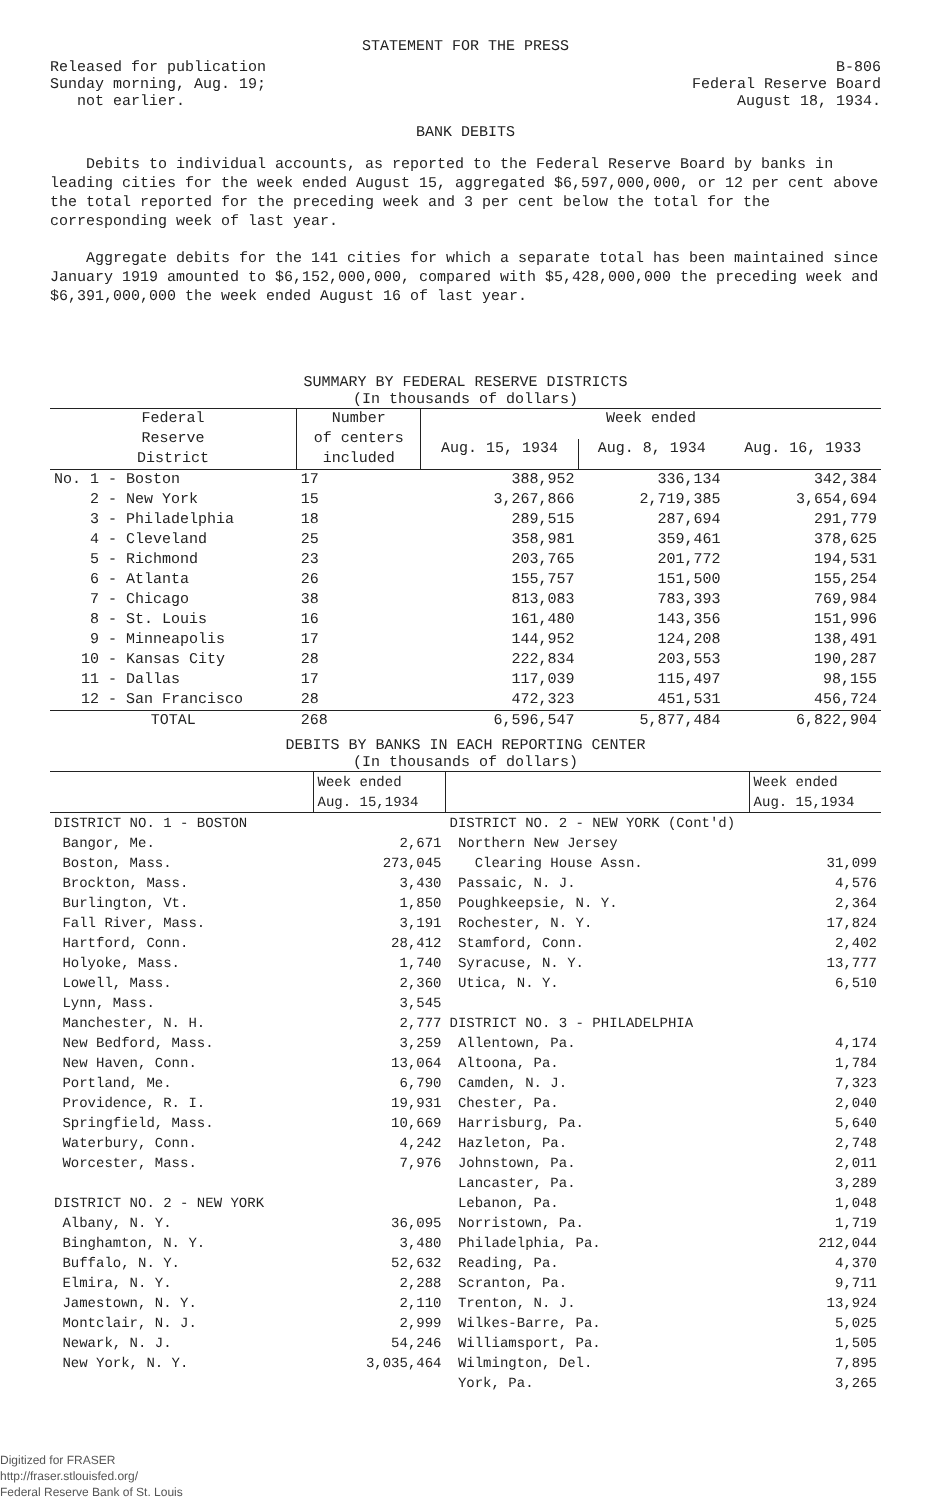STATEMENT FOR THE PRESS
Released for publication
Sunday morning, Aug. 19;
not earlier.
B-806
Federal Reserve Board
August 18, 1934.
BANK DEBITS
Debits to individual accounts, as reported to the Federal Reserve Board by banks in leading cities for the week ended August 15, aggregated $6,597,000,000, or 12 per cent above the total reported for the preceding week and 3 per cent below the total for the corresponding week of last year.
Aggregate debits for the 141 cities for which a separate total has been maintained since January 1919 amounted to $6,152,000,000, compared with $5,428,000,000 the preceding week and $6,391,000,000 the week ended August 16 of last year.
SUMMARY BY FEDERAL RESERVE DISTRICTS
(In thousands of dollars)
| Federal Reserve District | Number of centers included | Week ended | | |
| --- | --- | --- | --- | --- |
| | | Aug. 15, 1934 | Aug. 8, 1934 | Aug. 16, 1933 |
| No. 1 - Boston | 17 | 388,952 | 336,134 | 342,384 |
| 2 - New York | 15 | 3,267,866 | 2,719,385 | 3,654,694 |
| 3 - Philadelphia | 18 | 289,515 | 287,694 | 291,779 |
| 4 - Cleveland | 25 | 358,981 | 359,461 | 378,625 |
| 5 - Richmond | 23 | 203,765 | 201,772 | 194,531 |
| 6 - Atlanta | 26 | 155,757 | 151,500 | 155,254 |
| 7 - Chicago | 38 | 813,083 | 783,393 | 769,984 |
| 8 - St. Louis | 16 | 161,480 | 143,356 | 151,996 |
| 9 - Minneapolis | 17 | 144,952 | 124,208 | 138,491 |
| 10 - Kansas City | 28 | 222,834 | 203,553 | 190,287 |
| 11 - Dallas | 17 | 117,039 | 115,497 | 98,155 |
| 12 - San Francisco | 28 | 472,323 | 451,531 | 456,724 |
| TOTAL | 268 | 6,596,547 | 5,877,484 | 6,822,904 |
DEBITS BY BANKS IN EACH REPORTING CENTER
(In thousands of dollars)
| | Week ended Aug. 15,1934 | | Week ended Aug. 15,1934 |
| --- | --- | --- | --- |
| DISTRICT NO. 1 - BOSTON | | DISTRICT NO. 2 - NEW YORK (Cont'd) | |
| Bangor, Me. | 2,671 | Northern New Jersey | |
| Boston, Mass. | 273,045 | Clearing House Assn. | 31,099 |
| Brockton, Mass. | 3,430 | Passaic, N. J. | 4,576 |
| Burlington, Vt. | 1,850 | Poughkeepsie, N. Y. | 2,364 |
| Fall River, Mass. | 3,191 | Rochester, N. Y. | 17,824 |
| Hartford, Conn. | 28,412 | Stamford, Conn. | 2,402 |
| Holyoke, Mass. | 1,740 | Syracuse, N. Y. | 13,777 |
| Lowell, Mass. | 2,360 | Utica, N. Y. | 6,510 |
| Lynn, Mass. | 3,545 | | |
| Manchester, N. H. | 2,777 | DISTRICT NO. 3 - PHILADELPHIA | |
| New Bedford, Mass. | 3,259 | Allentown, Pa. | 4,174 |
| New Haven, Conn. | 13,064 | Altoona, Pa. | 1,784 |
| Portland, Me. | 6,790 | Camden, N. J. | 7,323 |
| Providence, R. I. | 19,931 | Chester, Pa. | 2,040 |
| Springfield, Mass. | 10,669 | Harrisburg, Pa. | 5,640 |
| Waterbury, Conn. | 4,242 | Hazleton, Pa. | 2,748 |
| Worcester, Mass. | 7,976 | Johnstown, Pa. | 2,011 |
| | | Lancaster, Pa. | 3,289 |
| DISTRICT NO. 2 - NEW YORK | | Lebanon, Pa. | 1,048 |
| Albany, N. Y. | 36,095 | Norristown, Pa. | 1,719 |
| Binghamton, N. Y. | 3,480 | Philadelphia, Pa. | 212,044 |
| Buffalo, N. Y. | 52,632 | Reading, Pa. | 4,370 |
| Elmira, N. Y. | 2,288 | Scranton, Pa. | 9,711 |
| Jamestown, N. Y. | 2,110 | Trenton, N. J. | 13,924 |
| Montclair, N. J. | 2,999 | Wilkes-Barre, Pa. | 5,025 |
| Newark, N. J. | 54,246 | Williamsport, Pa. | 1,505 |
| New York, N. Y. | 3,035,464 | Wilmington, Del. | 7,895 |
| | | York, Pa. | 3,265 |
Digitized for FRASER
http://fraser.stlouisfed.org/
Federal Reserve Bank of St. Louis